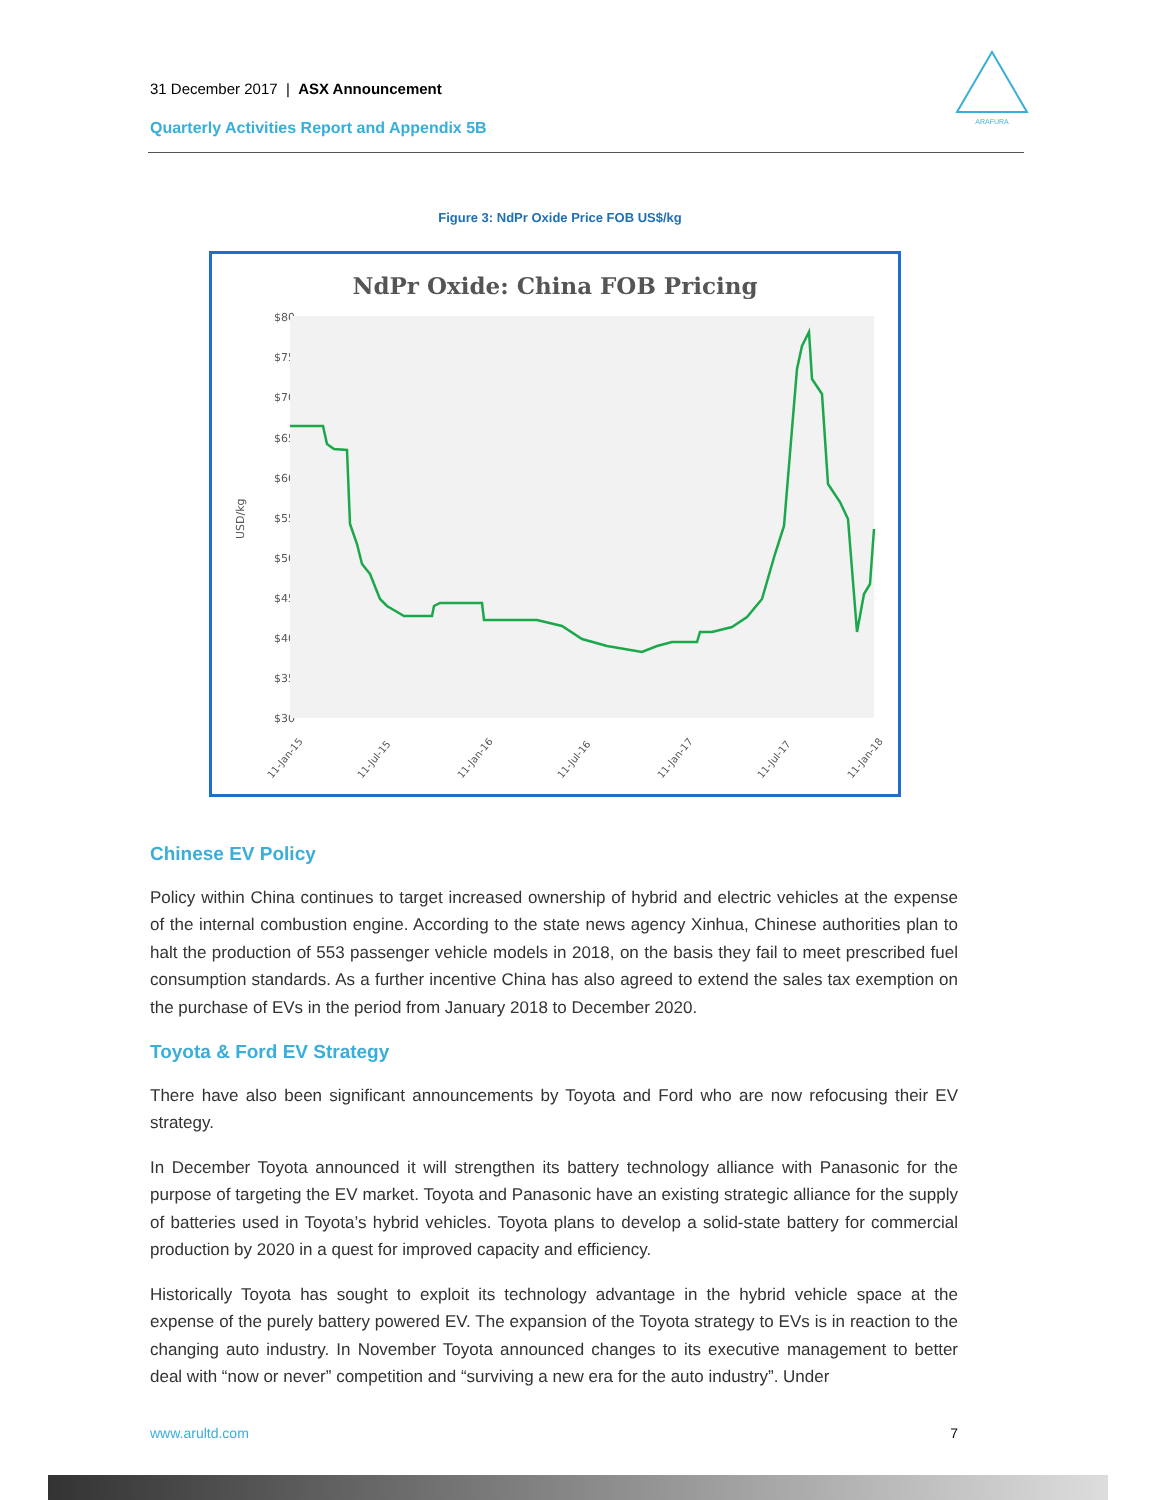31 December 2017 | ASX Announcement
Quarterly Activities Report and Appendix 5B
ARAFURA
Figure 3: NdPr Oxide Price FOB US$/kg
NdPr Oxide: China FOB Pricing
$80
$75
$70
$65
$60
$55
$50
$45
$40
$35
$30
USD/kg
11-Jan-15
11-Jul-15
11-Jan-16
11-Jul-16
11-Jan-17
11-Jul-17
11-Jan-18
Chinese EV Policy
Policy within China continues to target increased ownership of hybrid and electric vehicles at the expense of the internal combustion engine. According to the state news agency Xinhua, Chinese authorities plan to halt the production of 553 passenger vehicle models in 2018, on the basis they fail to meet prescribed fuel consumption standards. As a further incentive China has also agreed to extend the sales tax exemption on the purchase of EVs in the period from January 2018 to December 2020.
Toyota & Ford EV Strategy
There have also been significant announcements by Toyota and Ford who are now refocusing their EV strategy.
In December Toyota announced it will strengthen its battery technology alliance with Panasonic for the purpose of targeting the EV market. Toyota and Panasonic have an existing strategic alliance for the supply of batteries used in Toyota’s hybrid vehicles. Toyota plans to develop a solid-state battery for commercial production by 2020 in a quest for improved capacity and efficiency.
Historically Toyota has sought to exploit its technology advantage in the hybrid vehicle space at the expense of the purely battery powered EV. The expansion of the Toyota strategy to EVs is in reaction to the changing auto industry. In November Toyota announced changes to its executive management to better deal with “now or never” competition and “surviving a new era for the auto industry”. Under
www.arultd.com 7